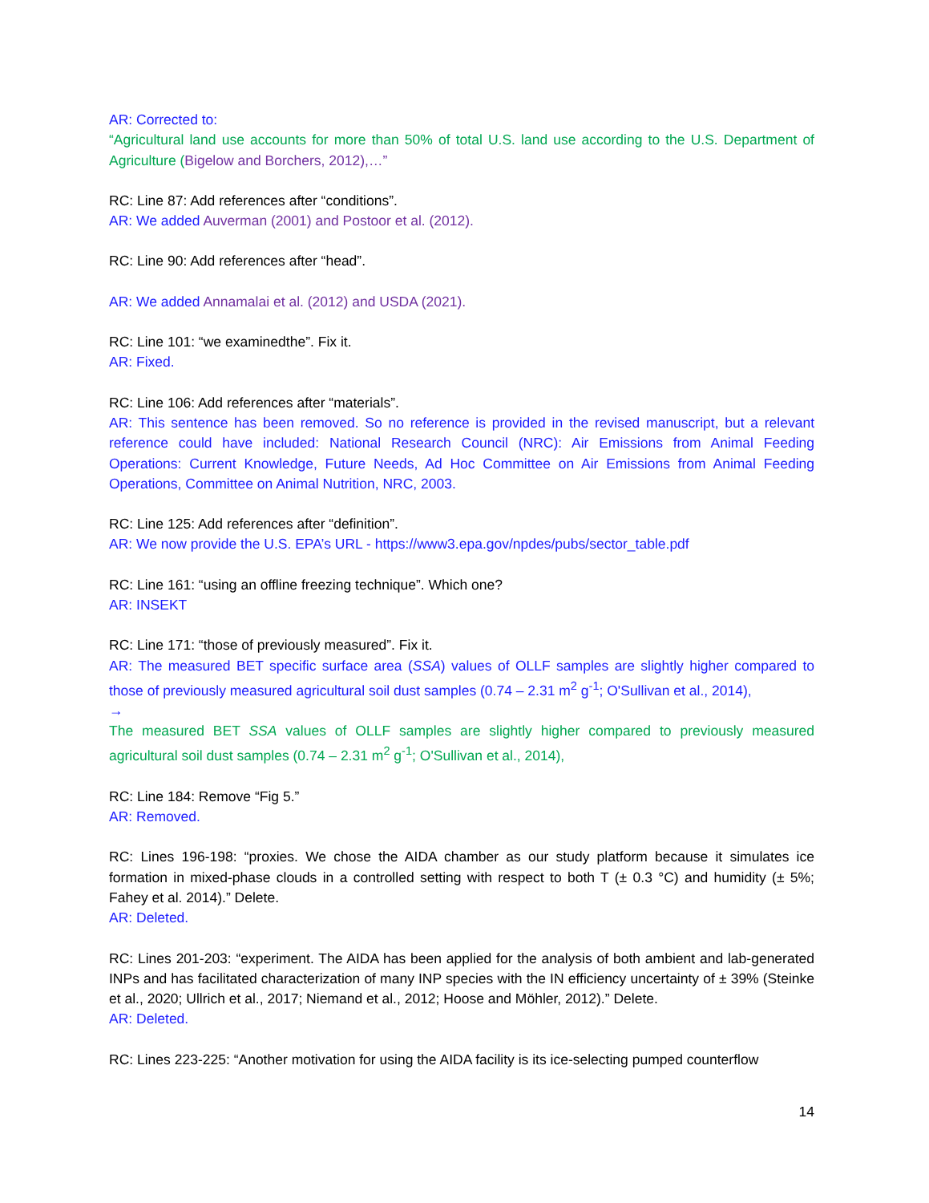AR: Corrected to:
“Agricultural land use accounts for more than 50% of total U.S. land use according to the U.S. Department of Agriculture (Bigelow and Borchers, 2012),…”
RC: Line 87: Add references after “conditions”.
AR: We added Auverman (2001) and Postoor et al. (2012).
RC: Line 90: Add references after “head”.
AR: We added Annamalai et al. (2012) and USDA (2021).
RC: Line 101: “we examinedthe”. Fix it.
AR: Fixed.
RC: Line 106: Add references after “materials”.
AR: This sentence has been removed. So no reference is provided in the revised manuscript, but a relevant reference could have included: National Research Council (NRC): Air Emissions from Animal Feeding Operations: Current Knowledge, Future Needs, Ad Hoc Committee on Air Emissions from Animal Feeding Operations, Committee on Animal Nutrition, NRC, 2003.
RC: Line 125: Add references after “definition”.
AR: We now provide the U.S. EPA’s URL - https://www3.epa.gov/npdes/pubs/sector_table.pdf
RC: Line 161: “using an offline freezing technique”. Which one?
AR: INSEKT
RC: Line 171: “those of previously measured”. Fix it.
AR: The measured BET specific surface area (SSA) values of OLLF samples are slightly higher compared to those of previously measured agricultural soil dust samples (0.74 – 2.31 m<sup>2</sup> g<sup>-1</sup>; O'Sullivan et al., 2014),
→
The measured BET SSA values of OLLF samples are slightly higher compared to previously measured agricultural soil dust samples (0.74 – 2.31 m<sup>2</sup> g<sup>-1</sup>; O'Sullivan et al., 2014),
RC: Line 184: Remove “Fig 5.”
AR: Removed.
RC: Lines 196-198: “proxies. We chose the AIDA chamber as our study platform because it simulates ice formation in mixed-phase clouds in a controlled setting with respect to both T (± 0.3 °C) and humidity (± 5%; Fahey et al. 2014).” Delete.
AR: Deleted.
RC: Lines 201-203: “experiment. The AIDA has been applied for the analysis of both ambient and lab-generated INPs and has facilitated characterization of many INP species with the IN efficiency uncertainty of ± 39% (Steinke et al., 2020; Ullrich et al., 2017; Niemand et al., 2012; Hoose and Möhler, 2012).” Delete.
AR: Deleted.
RC: Lines 223-225: “Another motivation for using the AIDA facility is its ice-selecting pumped counterflow
14